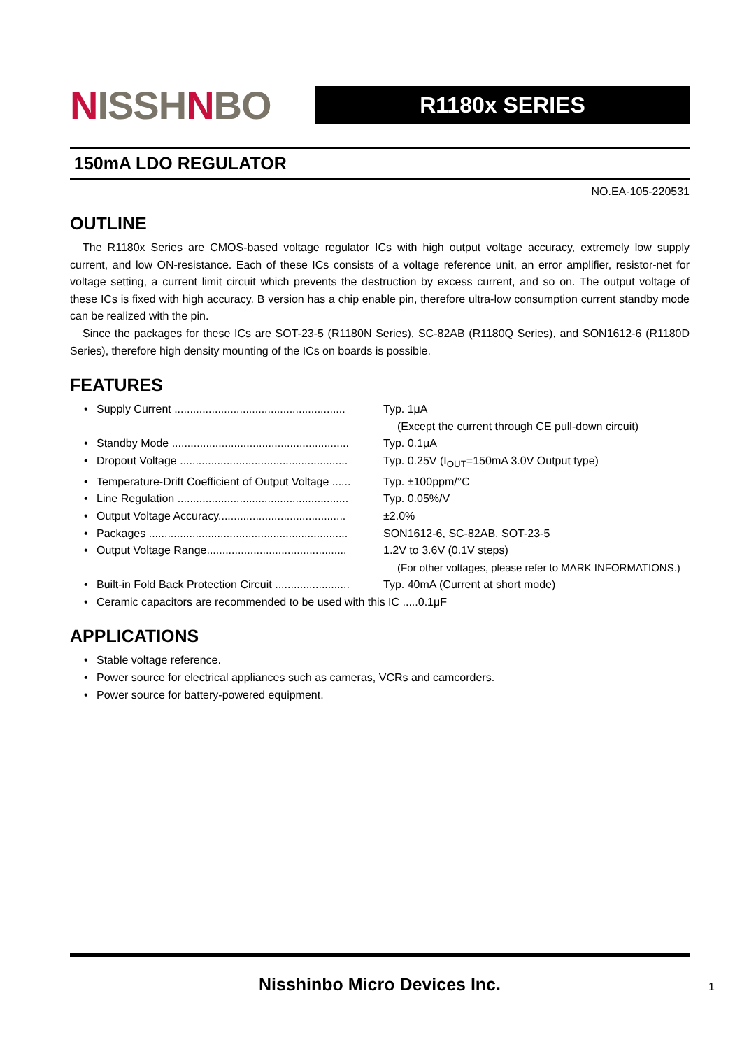NISSHNBO
R1180x SERIES
150mA LDO REGULATOR
NO.EA-105-220531
OUTLINE
The R1180x Series are CMOS-based voltage regulator ICs with high output voltage accuracy, extremely low supply current, and low ON-resistance. Each of these ICs consists of a voltage reference unit, an error amplifier, resistor-net for voltage setting, a current limit circuit which prevents the destruction by excess current, and so on. The output voltage of these ICs is fixed with high accuracy. B version has a chip enable pin, therefore ultra-low consumption current standby mode can be realized with the pin.
Since the packages for these ICs are SOT-23-5 (R1180N Series), SC-82AB (R1180Q Series), and SON1612-6 (R1180D Series), therefore high density mounting of the ICs on boards is possible.
FEATURES
• Supply Current ....................................................... Typ. 1μA
(Except the current through CE pull-down circuit)
• Standby Mode ......................................................... Typ. 0.1μA
• Dropout Voltage ...................................................... Typ. 0.25V (I<sub>OUT</sub>=150mA 3.0V Output type)
• Temperature-Drift Coefficient of Output Voltage ...... Typ. ±100ppm/°C
• Line Regulation ....................................................... Typ. 0.05%/V
• Output Voltage Accuracy......................................... ±2.0%
• Packages ................................................................ SON1612-6, SC-82AB, SOT-23-5
• Output Voltage Range............................................. 1.2V to 3.6V (0.1V steps)
(For other voltages, please refer to MARK INFORMATIONS.)
• Built-in Fold Back Protection Circuit ........................ Typ. 40mA (Current at short mode)
• Ceramic capacitors are recommended to be used with this IC .....0.1μF
APPLICATIONS
• Stable voltage reference.
• Power source for electrical appliances such as cameras, VCRs and camcorders.
• Power source for battery-powered equipment.
Nisshinbo Micro Devices Inc.
1